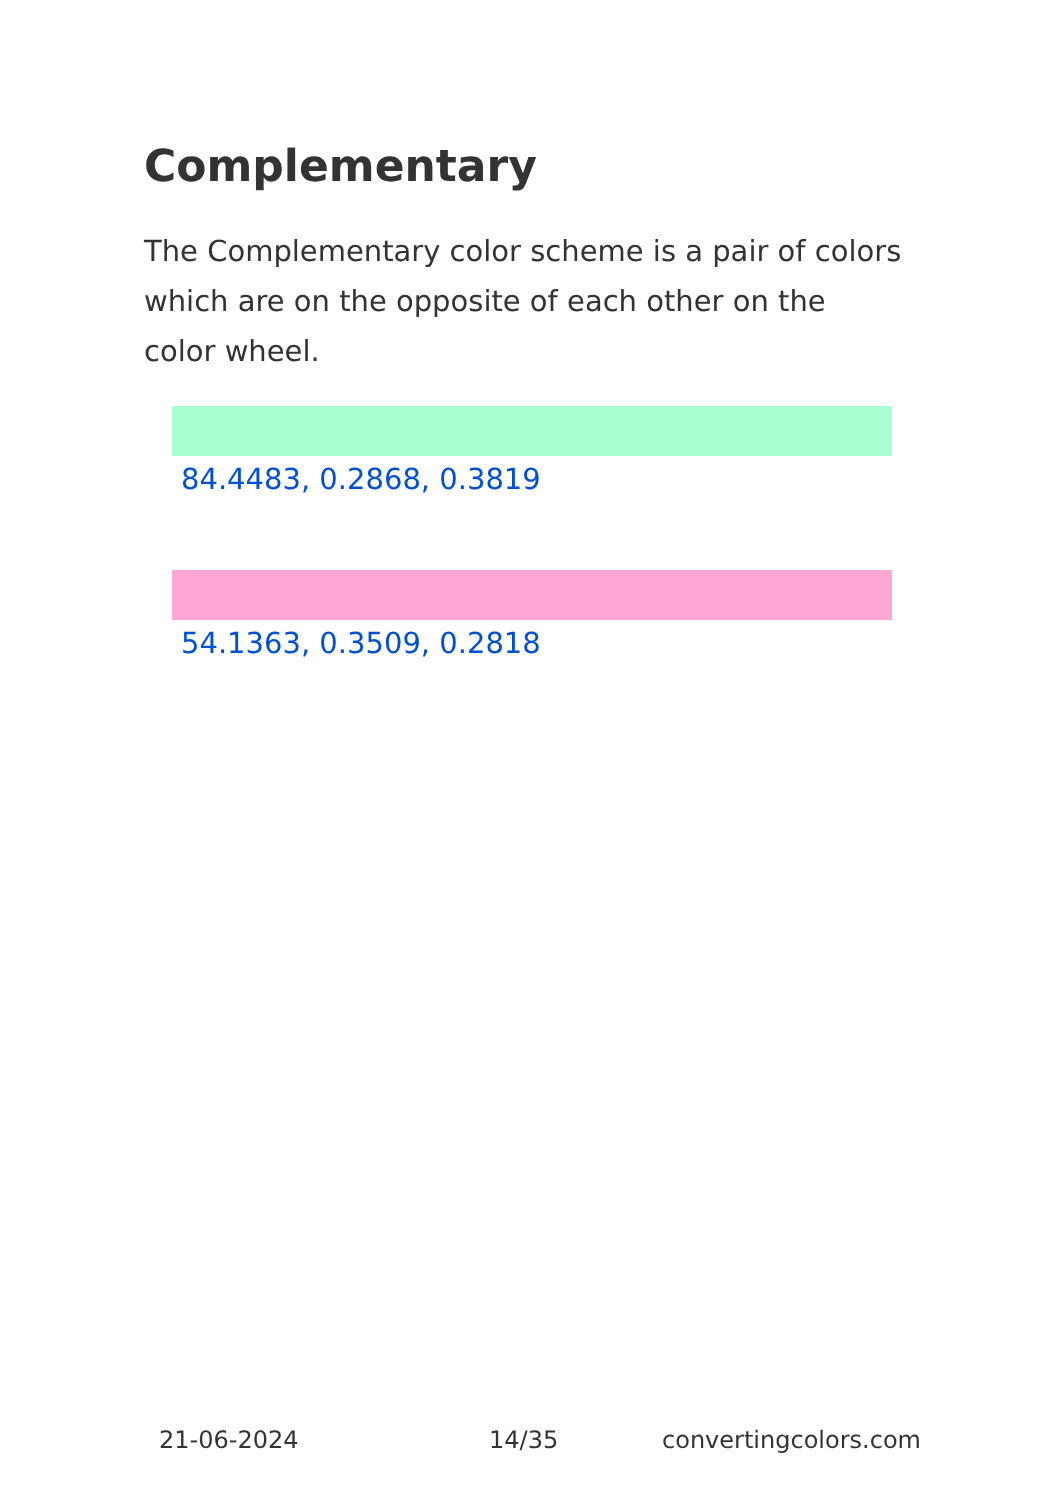Complementary
The Complementary color scheme is a pair of colors which are on the opposite of each other on the color wheel.
84.4483, 0.2868, 0.3819
54.1363, 0.3509, 0.2818
21-06-2024 14/35 convertingcolors.com